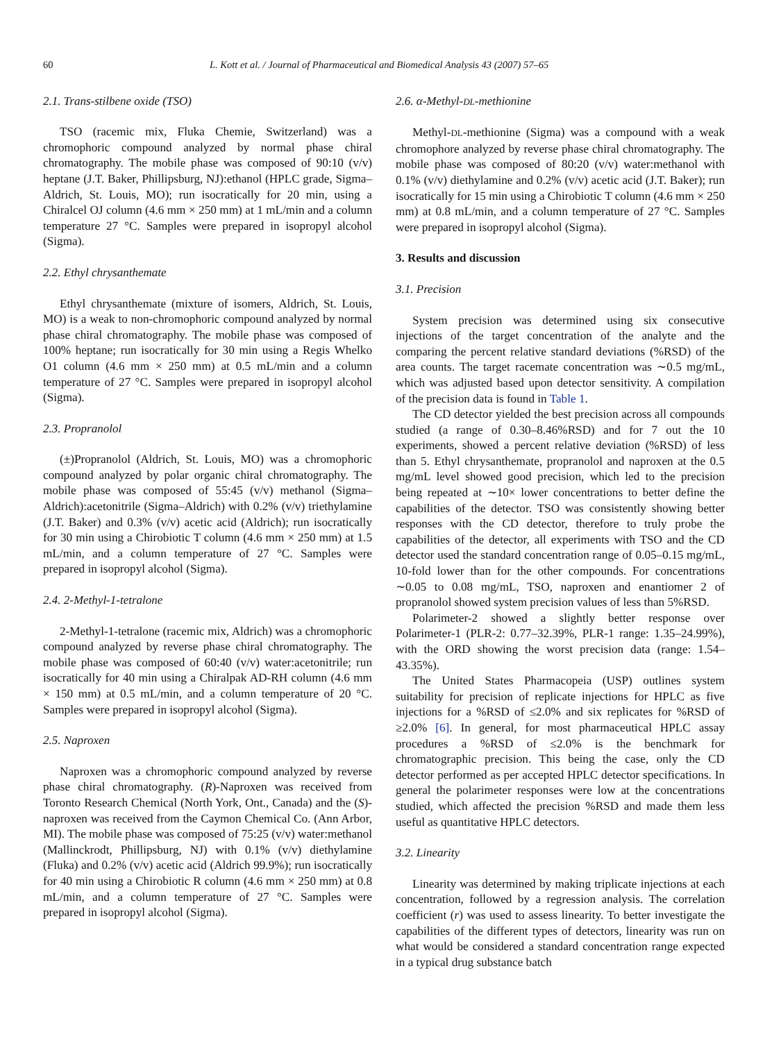60 L. Kott et al. / Journal of Pharmaceutical and Biomedical Analysis 43 (2007) 57–65
2.1. Trans-stilbene oxide (TSO)
TSO (racemic mix, Fluka Chemie, Switzerland) was a chromophoric compound analyzed by normal phase chiral chromatography. The mobile phase was composed of 90:10 (v/v) heptane (J.T. Baker, Phillipsburg, NJ):ethanol (HPLC grade, Sigma–Aldrich, St. Louis, MO); run isocratically for 20 min, using a Chiralcel OJ column (4.6 mm × 250 mm) at 1 mL/min and a column temperature 27 °C. Samples were prepared in isopropyl alcohol (Sigma).
2.2. Ethyl chrysanthemate
Ethyl chrysanthemate (mixture of isomers, Aldrich, St. Louis, MO) is a weak to non-chromophoric compound analyzed by normal phase chiral chromatography. The mobile phase was composed of 100% heptane; run isocratically for 30 min using a Regis Whelko O1 column (4.6 mm × 250 mm) at 0.5 mL/min and a column temperature of 27 °C. Samples were prepared in isopropyl alcohol (Sigma).
2.3. Propranolol
(±)Propranolol (Aldrich, St. Louis, MO) was a chromophoric compound analyzed by polar organic chiral chromatography. The mobile phase was composed of 55:45 (v/v) methanol (Sigma–Aldrich):acetonitrile (Sigma–Aldrich) with 0.2% (v/v) triethylamine (J.T. Baker) and 0.3% (v/v) acetic acid (Aldrich); run isocratically for 30 min using a Chirobiotic T column (4.6 mm × 250 mm) at 1.5 mL/min, and a column temperature of 27 °C. Samples were prepared in isopropyl alcohol (Sigma).
2.4. 2-Methyl-1-tetralone
2-Methyl-1-tetralone (racemic mix, Aldrich) was a chromophoric compound analyzed by reverse phase chiral chromatography. The mobile phase was composed of 60:40 (v/v) water:acetonitrile; run isocratically for 40 min using a Chiralpak AD-RH column (4.6 mm × 150 mm) at 0.5 mL/min, and a column temperature of 20 °C. Samples were prepared in isopropyl alcohol (Sigma).
2.5. Naproxen
Naproxen was a chromophoric compound analyzed by reverse phase chiral chromatography. (R)-Naproxen was received from Toronto Research Chemical (North York, Ont., Canada) and the (S)-naproxen was received from the Caymon Chemical Co. (Ann Arbor, MI). The mobile phase was composed of 75:25 (v/v) water:methanol (Mallinckrodt, Phillipsburg, NJ) with 0.1% (v/v) diethylamine (Fluka) and 0.2% (v/v) acetic acid (Aldrich 99.9%); run isocratically for 40 min using a Chirobiotic R column (4.6 mm × 250 mm) at 0.8 mL/min, and a column temperature of 27 °C. Samples were prepared in isopropyl alcohol (Sigma).
2.6. α-Methyl-DL-methionine
Methyl-DL-methionine (Sigma) was a compound with a weak chromophore analyzed by reverse phase chiral chromatography. The mobile phase was composed of 80:20 (v/v) water:methanol with 0.1% (v/v) diethylamine and 0.2% (v/v) acetic acid (J.T. Baker); run isocratically for 15 min using a Chirobiotic T column (4.6 mm × 250 mm) at 0.8 mL/min, and a column temperature of 27 °C. Samples were prepared in isopropyl alcohol (Sigma).
3. Results and discussion
3.1. Precision
System precision was determined using six consecutive injections of the target concentration of the analyte and the comparing the percent relative standard deviations (%RSD) of the area counts. The target racemate concentration was ∼0.5 mg/mL, which was adjusted based upon detector sensitivity. A compilation of the precision data is found in Table 1.
The CD detector yielded the best precision across all compounds studied (a range of 0.30–8.46%RSD) and for 7 out the 10 experiments, showed a percent relative deviation (%RSD) of less than 5. Ethyl chrysanthemate, propranolol and naproxen at the 0.5 mg/mL level showed good precision, which led to the precision being repeated at ∼10× lower concentrations to better define the capabilities of the detector. TSO was consistently showing better responses with the CD detector, therefore to truly probe the capabilities of the detector, all experiments with TSO and the CD detector used the standard concentration range of 0.05–0.15 mg/mL, 10-fold lower than for the other compounds. For concentrations ∼0.05 to 0.08 mg/mL, TSO, naproxen and enantiomer 2 of propranolol showed system precision values of less than 5%RSD.
Polarimeter-2 showed a slightly better response over Polarimeter-1 (PLR-2: 0.77–32.39%, PLR-1 range: 1.35–24.99%), with the ORD showing the worst precision data (range: 1.54–43.35%).
The United States Pharmacopeia (USP) outlines system suitability for precision of replicate injections for HPLC as five injections for a %RSD of ≤2.0% and six replicates for %RSD of ≥2.0% [6]. In general, for most pharmaceutical HPLC assay procedures a %RSD of ≤2.0% is the benchmark for chromatographic precision. This being the case, only the CD detector performed as per accepted HPLC detector specifications. In general the polarimeter responses were low at the concentrations studied, which affected the precision %RSD and made them less useful as quantitative HPLC detectors.
3.2. Linearity
Linearity was determined by making triplicate injections at each concentration, followed by a regression analysis. The correlation coefficient (r) was used to assess linearity. To better investigate the capabilities of the different types of detectors, linearity was run on what would be considered a standard concentration range expected in a typical drug substance batch